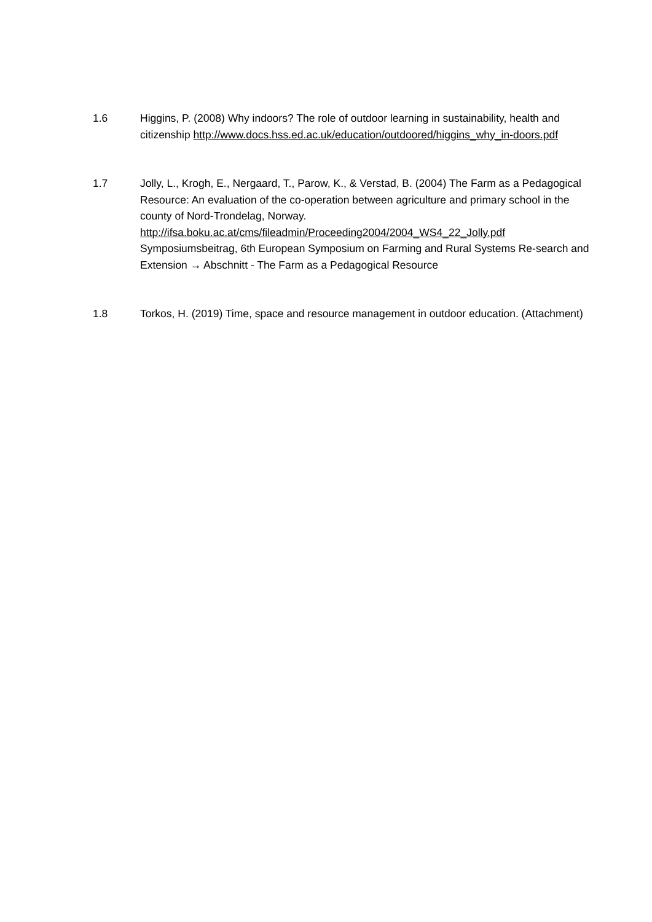1.6 Higgins, P. (2008) Why indoors? The role of outdoor learning in sustainability, health and citizenship http://www.docs.hss.ed.ac.uk/education/outdoored/higgins_why_in-doors.pdf
1.7 Jolly, L., Krogh, E., Nergaard, T., Parow, K., & Verstad, B. (2004) The Farm as a Pedagogical Resource: An evaluation of the co-operation between agriculture and primary school in the county of Nord-Trondelag, Norway.
http://ifsa.boku.ac.at/cms/fileadmin/Proceeding2004/2004_WS4_22_Jolly.pdf
Symposiumsbeitrag, 6th European Symposium on Farming and Rural Systems Re-search and Extension → Abschnitt - The Farm as a Pedagogical Resource
1.8 Torkos, H. (2019) Time, space and resource management in outdoor education. (Attachment)